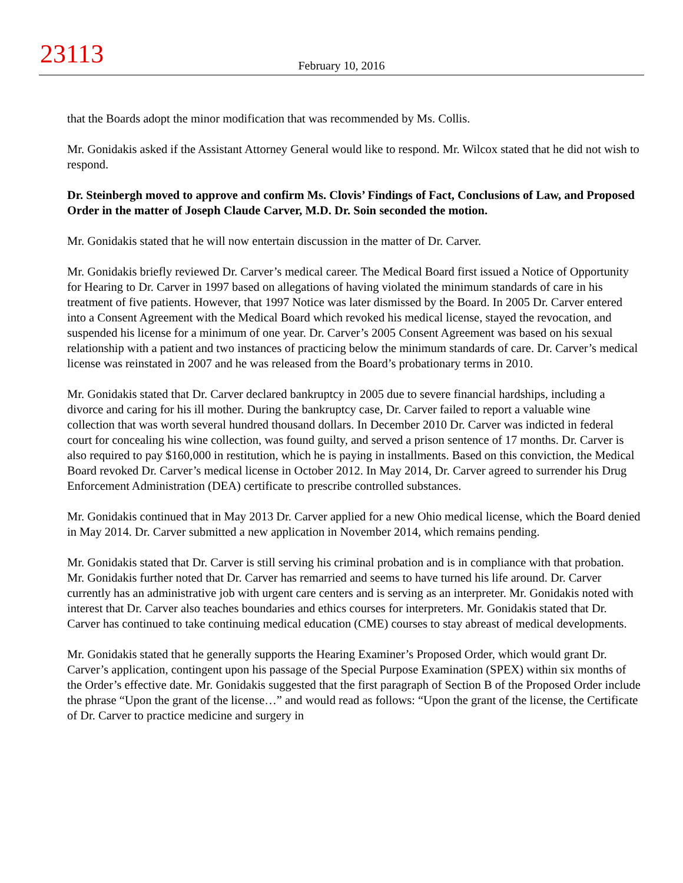23113
February 10, 2016
that the Boards adopt the minor modification that was recommended by Ms. Collis.
Mr. Gonidakis asked if the Assistant Attorney General would like to respond. Mr. Wilcox stated that he did not wish to respond.
Dr. Steinbergh moved to approve and confirm Ms. Clovis’ Findings of Fact, Conclusions of Law, and Proposed Order in the matter of Joseph Claude Carver, M.D. Dr. Soin seconded the motion.
Mr. Gonidakis stated that he will now entertain discussion in the matter of Dr. Carver.
Mr. Gonidakis briefly reviewed Dr. Carver’s medical career. The Medical Board first issued a Notice of Opportunity for Hearing to Dr. Carver in 1997 based on allegations of having violated the minimum standards of care in his treatment of five patients. However, that 1997 Notice was later dismissed by the Board. In 2005 Dr. Carver entered into a Consent Agreement with the Medical Board which revoked his medical license, stayed the revocation, and suspended his license for a minimum of one year. Dr. Carver’s 2005 Consent Agreement was based on his sexual relationship with a patient and two instances of practicing below the minimum standards of care. Dr. Carver’s medical license was reinstated in 2007 and he was released from the Board’s probationary terms in 2010.
Mr. Gonidakis stated that Dr. Carver declared bankruptcy in 2005 due to severe financial hardships, including a divorce and caring for his ill mother. During the bankruptcy case, Dr. Carver failed to report a valuable wine collection that was worth several hundred thousand dollars. In December 2010 Dr. Carver was indicted in federal court for concealing his wine collection, was found guilty, and served a prison sentence of 17 months. Dr. Carver is also required to pay $160,000 in restitution, which he is paying in installments. Based on this conviction, the Medical Board revoked Dr. Carver’s medical license in October 2012. In May 2014, Dr. Carver agreed to surrender his Drug Enforcement Administration (DEA) certificate to prescribe controlled substances.
Mr. Gonidakis continued that in May 2013 Dr. Carver applied for a new Ohio medical license, which the Board denied in May 2014. Dr. Carver submitted a new application in November 2014, which remains pending.
Mr. Gonidakis stated that Dr. Carver is still serving his criminal probation and is in compliance with that probation. Mr. Gonidakis further noted that Dr. Carver has remarried and seems to have turned his life around. Dr. Carver currently has an administrative job with urgent care centers and is serving as an interpreter. Mr. Gonidakis noted with interest that Dr. Carver also teaches boundaries and ethics courses for interpreters. Mr. Gonidakis stated that Dr. Carver has continued to take continuing medical education (CME) courses to stay abreast of medical developments.
Mr. Gonidakis stated that he generally supports the Hearing Examiner’s Proposed Order, which would grant Dr. Carver’s application, contingent upon his passage of the Special Purpose Examination (SPEX) within six months of the Order’s effective date. Mr. Gonidakis suggested that the first paragraph of Section B of the Proposed Order include the phrase “Upon the grant of the license…” and would read as follows: “Upon the grant of the license, the Certificate of Dr. Carver to practice medicine and surgery in